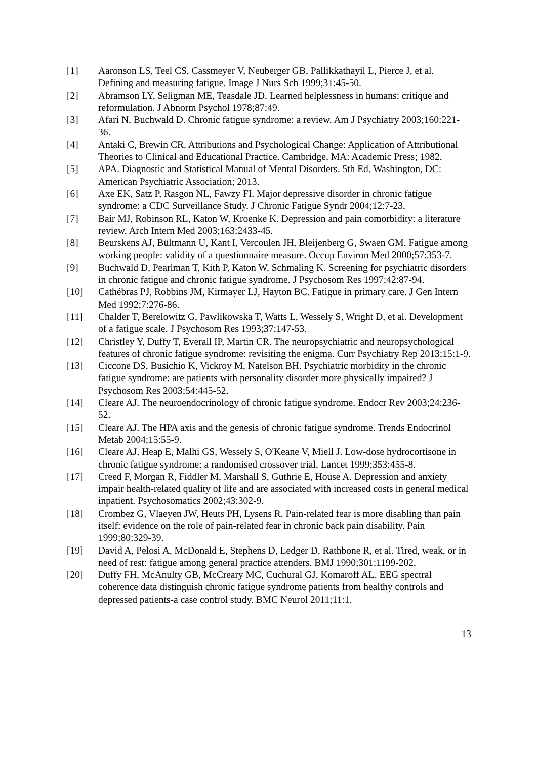[1] Aaronson LS, Teel CS, Cassmeyer V, Neuberger GB, Pallikkathayil L, Pierce J, et al. Defining and measuring fatigue. Image J Nurs Sch 1999;31:45-50.
[2] Abramson LY, Seligman ME, Teasdale JD. Learned helplessness in humans: critique and reformulation. J Abnorm Psychol 1978;87:49.
[3] Afari N, Buchwald D. Chronic fatigue syndrome: a review. Am J Psychiatry 2003;160:221-36.
[4] Antaki C, Brewin CR. Attributions and Psychological Change: Application of Attributional Theories to Clinical and Educational Practice. Cambridge, MA: Academic Press; 1982.
[5] APA. Diagnostic and Statistical Manual of Mental Disorders. 5th Ed. Washington, DC: American Psychiatric Association; 2013.
[6] Axe EK, Satz P, Rasgon NL, Fawzy FI. Major depressive disorder in chronic fatigue syndrome: a CDC Surveillance Study. J Chronic Fatigue Syndr 2004;12:7-23.
[7] Bair MJ, Robinson RL, Katon W, Kroenke K. Depression and pain comorbidity: a literature review. Arch Intern Med 2003;163:2433-45.
[8] Beurskens AJ, Bültmann U, Kant I, Vercoulen JH, Bleijenberg G, Swaen GM. Fatigue among working people: validity of a questionnaire measure. Occup Environ Med 2000;57:353-7.
[9] Buchwald D, Pearlman T, Kith P, Katon W, Schmaling K. Screening for psychiatric disorders in chronic fatigue and chronic fatigue syndrome. J Psychosom Res 1997;42:87-94.
[10] Cathébras PJ, Robbins JM, Kirmayer LJ, Hayton BC. Fatigue in primary care. J Gen Intern Med 1992;7:276-86.
[11] Chalder T, Berelowitz G, Pawlikowska T, Watts L, Wessely S, Wright D, et al. Development of a fatigue scale. J Psychosom Res 1993;37:147-53.
[12] Christley Y, Duffy T, Everall IP, Martin CR. The neuropsychiatric and neuropsychological features of chronic fatigue syndrome: revisiting the enigma. Curr Psychiatry Rep 2013;15:1-9.
[13] Ciccone DS, Busichio K, Vickroy M, Natelson BH. Psychiatric morbidity in the chronic fatigue syndrome: are patients with personality disorder more physically impaired? J Psychosom Res 2003;54:445-52.
[14] Cleare AJ. The neuroendocrinology of chronic fatigue syndrome. Endocr Rev 2003;24:236-52.
[15] Cleare AJ. The HPA axis and the genesis of chronic fatigue syndrome. Trends Endocrinol Metab 2004;15:55-9.
[16] Cleare AJ, Heap E, Malhi GS, Wessely S, O'Keane V, Miell J. Low-dose hydrocortisone in chronic fatigue syndrome: a randomised crossover trial. Lancet 1999;353:455-8.
[17] Creed F, Morgan R, Fiddler M, Marshall S, Guthrie E, House A. Depression and anxiety impair health-related quality of life and are associated with increased costs in general medical inpatient. Psychosomatics 2002;43:302-9.
[18] Crombez G, Vlaeyen JW, Heuts PH, Lysens R. Pain-related fear is more disabling than pain itself: evidence on the role of pain-related fear in chronic back pain disability. Pain 1999;80:329-39.
[19] David A, Pelosi A, McDonald E, Stephens D, Ledger D, Rathbone R, et al. Tired, weak, or in need of rest: fatigue among general practice attenders. BMJ 1990;301:1199-202.
[20] Duffy FH, McAnulty GB, McCreary MC, Cuchural GJ, Komaroff AL. EEG spectral coherence data distinguish chronic fatigue syndrome patients from healthy controls and depressed patients-a case control study. BMC Neurol 2011;11:1.
13